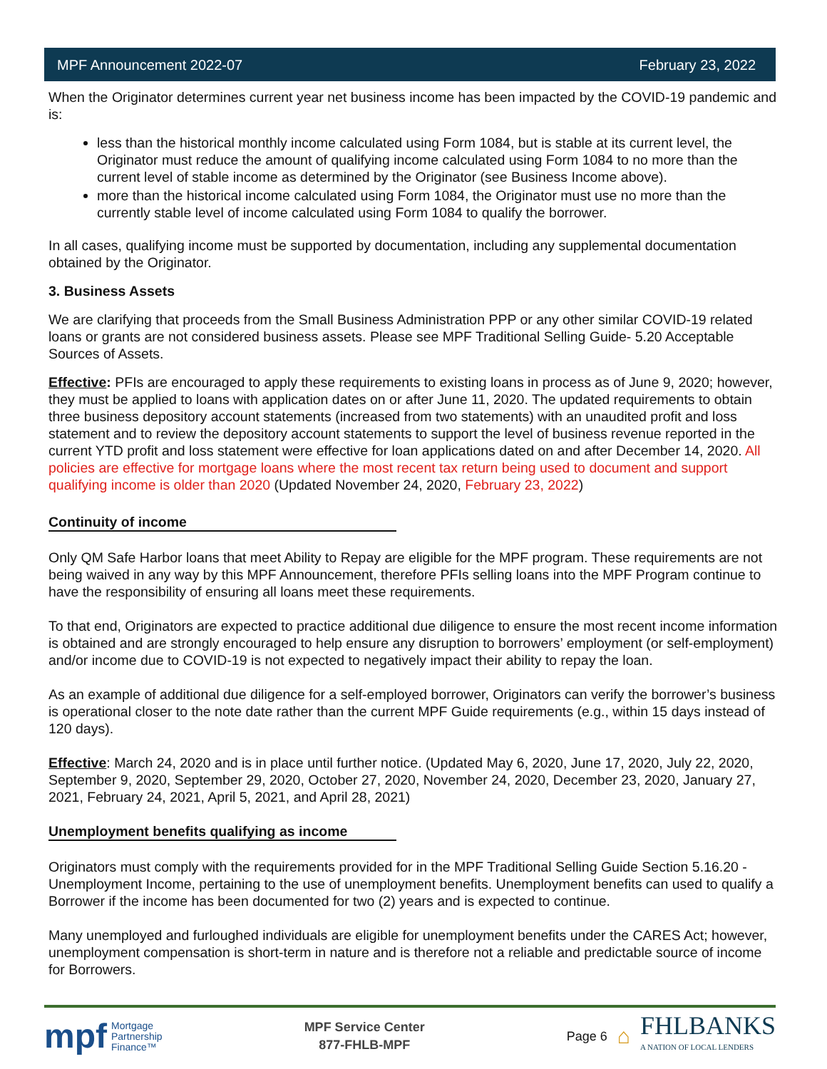MPF Announcement 2022-07 February 23, 2022
When the Originator determines current year net business income has been impacted by the COVID-19 pandemic and is:
less than the historical monthly income calculated using Form 1084, but is stable at its current level, the Originator must reduce the amount of qualifying income calculated using Form 1084 to no more than the current level of stable income as determined by the Originator (see Business Income above).
more than the historical income calculated using Form 1084, the Originator must use no more than the currently stable level of income calculated using Form 1084 to qualify the borrower.
In all cases, qualifying income must be supported by documentation, including any supplemental documentation obtained by the Originator.
3. Business Assets
We are clarifying that proceeds from the Small Business Administration PPP or any other similar COVID-19 related loans or grants are not considered business assets. Please see MPF Traditional Selling Guide- 5.20 Acceptable Sources of Assets.
Effective: PFIs are encouraged to apply these requirements to existing loans in process as of June 9, 2020; however, they must be applied to loans with application dates on or after June 11, 2020. The updated requirements to obtain three business depository account statements (increased from two statements) with an unaudited profit and loss statement and to review the depository account statements to support the level of business revenue reported in the current YTD profit and loss statement were effective for loan applications dated on and after December 14, 2020. All policies are effective for mortgage loans where the most recent tax return being used to document and support qualifying income is older than 2020 (Updated November 24, 2020, February 23, 2022)
Continuity of income
Only QM Safe Harbor loans that meet Ability to Repay are eligible for the MPF program. These requirements are not being waived in any way by this MPF Announcement, therefore PFIs selling loans into the MPF Program continue to have the responsibility of ensuring all loans meet these requirements.
To that end, Originators are expected to practice additional due diligence to ensure the most recent income information is obtained and are strongly encouraged to help ensure any disruption to borrowers’ employment (or self-employment) and/or income due to COVID-19 is not expected to negatively impact their ability to repay the loan.
As an example of additional due diligence for a self-employed borrower, Originators can verify the borrower’s business is operational closer to the note date rather than the current MPF Guide requirements (e.g., within 15 days instead of 120 days).
Effective: March 24, 2020 and is in place until further notice. (Updated May 6, 2020, June 17, 2020, July 22, 2020, September 9, 2020, September 29, 2020, October 27, 2020, November 24, 2020, December 23, 2020, January 27, 2021, February 24, 2021, April 5, 2021, and April 28, 2021)
Unemployment benefits qualifying as income
Originators must comply with the requirements provided for in the MPF Traditional Selling Guide Section 5.16.20 - Unemployment Income, pertaining to the use of unemployment benefits. Unemployment benefits can used to qualify a Borrower if the income has been documented for two (2) years and is expected to continue.
Many unemployed and furloughed individuals are eligible for unemployment benefits under the CARES Act; however, unemployment compensation is short-term in nature and is therefore not a reliable and predictable source of income for Borrowers.
mpf Mortgage
Partnership
Finance™
MPF Service Center
877-FHLB-MPF
Page 6 ⌂ FHLBANKS
A NATION OF LOCAL LENDERS